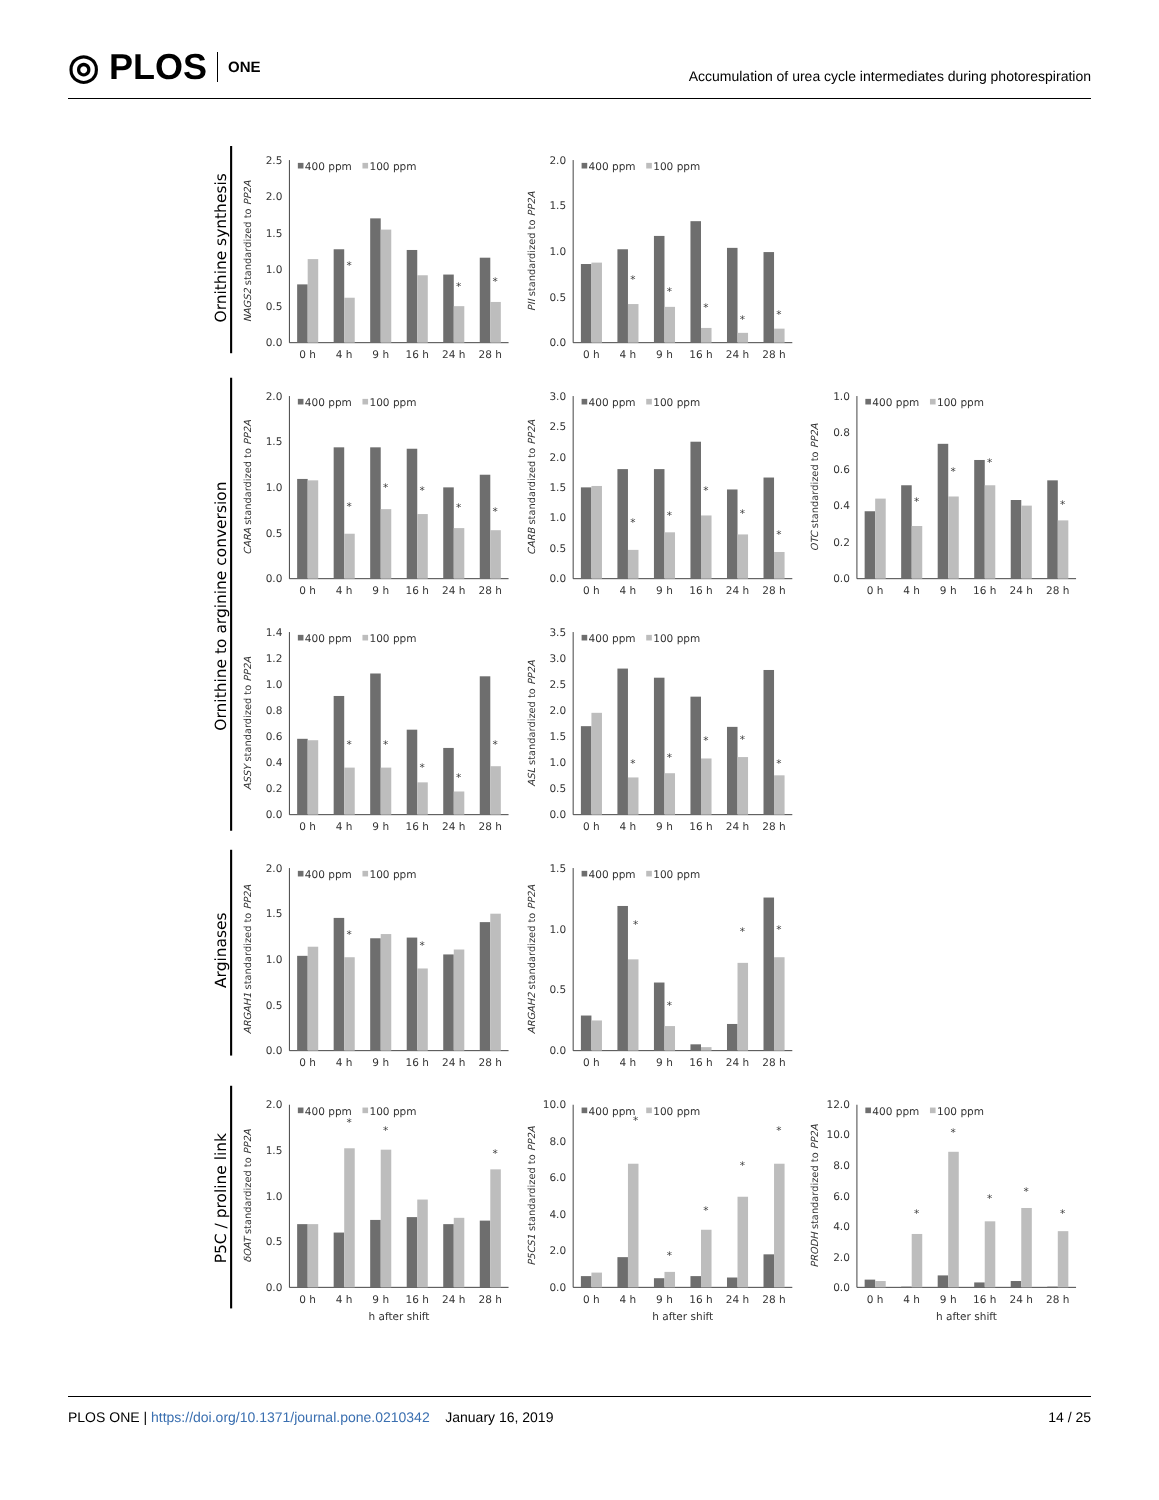◎ PLOS ONE
Accumulation of urea cycle intermediates during photorespiration
Ornithine synthesis
Ornithine to arginine conversion
Arginases
P5C / proline link
0.0
0.5
1.0
1.5
2.0
2.5
NAGS2 standardized to PP2A
400 ppm
100 ppm
*
*
*
0 h
4 h
9 h
16 h
24 h
28 h
0.0
0.5
1.0
1.5
2.0
PII standardized to PP2A
400 ppm
100 ppm
*
*
*
*
*
0 h
4 h
9 h
16 h
24 h
28 h
0.0
0.5
1.0
1.5
2.0
CARA standardized to PP2A
400 ppm
100 ppm
*
*
*
*
*
0 h
4 h
9 h
16 h
24 h
28 h
0.0
0.5
1.0
1.5
2.0
2.5
3.0
CARB standardized to PP2A
400 ppm
100 ppm
*
*
*
*
*
0 h
4 h
9 h
16 h
24 h
28 h
0.0
0.2
0.4
0.6
0.8
1.0
OTC standardized to PP2A
400 ppm
100 ppm
*
*
*
*
0 h
4 h
9 h
16 h
24 h
28 h
0.0
0.2
0.4
0.6
0.8
1.0
1.2
1.4
ASSY standardized to PP2A
400 ppm
100 ppm
*
*
*
*
*
0 h
4 h
9 h
16 h
24 h
28 h
0.0
0.5
1.0
1.5
2.0
2.5
3.0
3.5
ASL standardized to PP2A
400 ppm
100 ppm
*
*
*
*
*
0 h
4 h
9 h
16 h
24 h
28 h
0.0
0.5
1.0
1.5
2.0
ARGAH1 standardized to PP2A
400 ppm
100 ppm
*
*
0 h
4 h
9 h
16 h
24 h
28 h
0.0
0.5
1.0
1.5
ARGAH2 standardized to PP2A
400 ppm
100 ppm
*
*
*
*
0 h
4 h
9 h
16 h
24 h
28 h
0.0
0.5
1.0
1.5
2.0
δOAT standardized to PP2A
400 ppm
100 ppm
*
*
*
0 h
4 h
9 h
16 h
24 h
28 h
h after shift
0.0
2.0
4.0
6.0
8.0
10.0
P5CS1 standardized to PP2A
400 ppm
100 ppm
*
*
*
*
*
0 h
4 h
9 h
16 h
24 h
28 h
h after shift
0.0
2.0
4.0
6.0
8.0
10.0
12.0
PRODH standardized to PP2A
400 ppm
100 ppm
*
*
*
*
*
0 h
4 h
9 h
16 h
24 h
28 h
h after shift
PLOS ONE | https://doi.org/10.1371/journal.pone.0210342 January 16, 2019
14 / 25